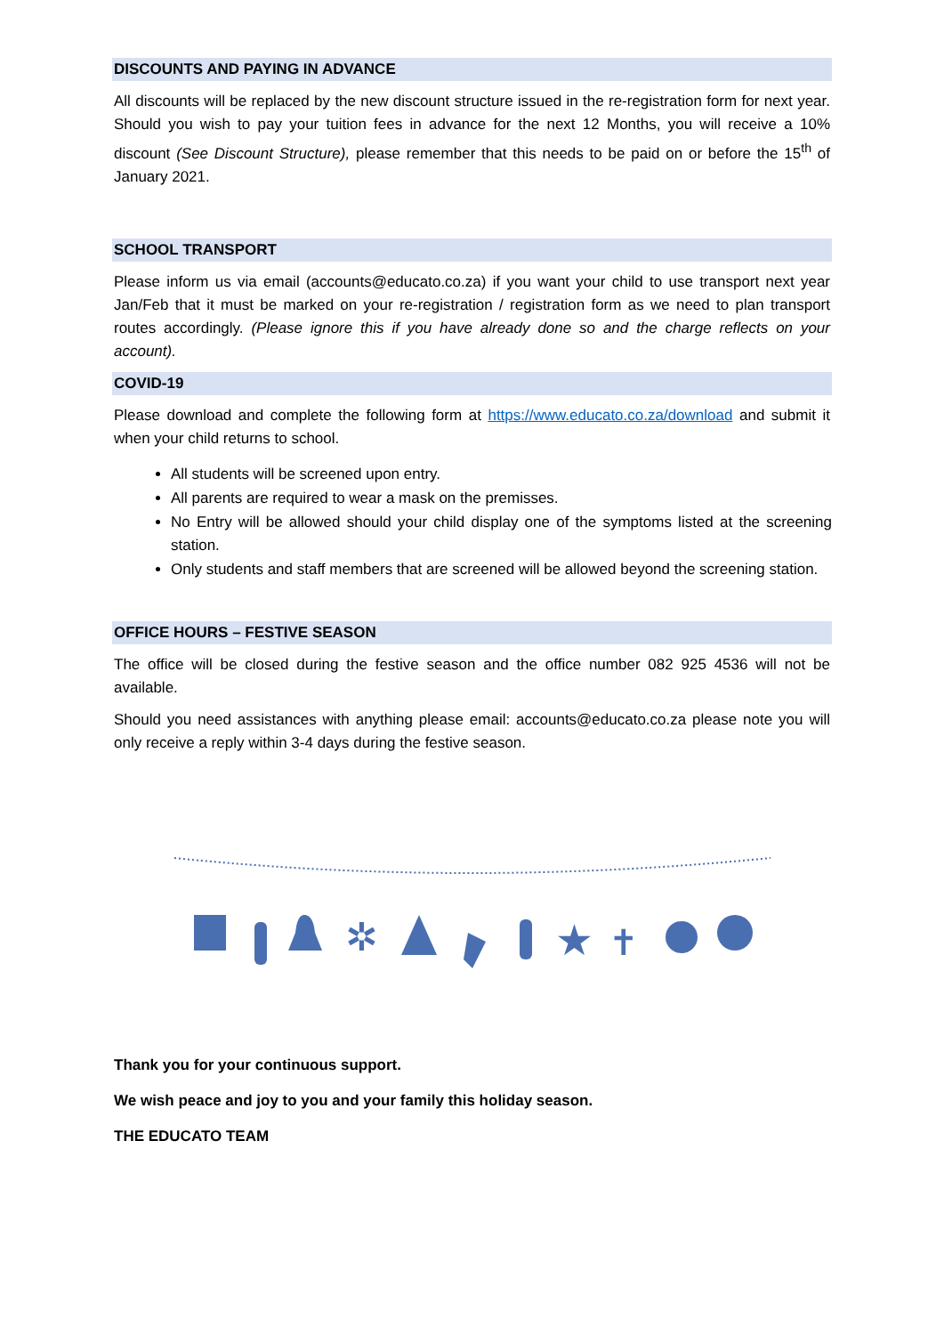DISCOUNTS AND PAYING IN ADVANCE
All discounts will be replaced by the new discount structure issued in the re-registration form for next year. Should you wish to pay your tuition fees in advance for the next 12 Months, you will receive a 10% discount (See Discount Structure), please remember that this needs to be paid on or before the 15<sup>th</sup> of January 2021.
SCHOOL TRANSPORT
Please inform us via email (accounts@educato.co.za) if you want your child to use transport next year Jan/Feb that it must be marked on your re-registration / registration form as we need to plan transport routes accordingly. (Please ignore this if you have already done so and the charge reflects on your account).
COVID-19
Please download and complete the following form at https://www.educato.co.za/download and submit it when your child returns to school.
All students will be screened upon entry.
All parents are required to wear a mask on the premisses.
No Entry will be allowed should your child display one of the symptoms listed at the screening station.
Only students and staff members that are screened will be allowed beyond the screening station.
OFFICE HOURS – FESTIVE SEASON
The office will be closed during the festive season and the office number 082 925 4536 will not be available.
Should you need assistances with anything please email: accounts@educato.co.za please note you will only receive a reply within 3-4 days during the festive season.
✲
★
✝
Thank you for your continuous support.
We wish peace and joy to you and your family this holiday season.
THE EDUCATO TEAM